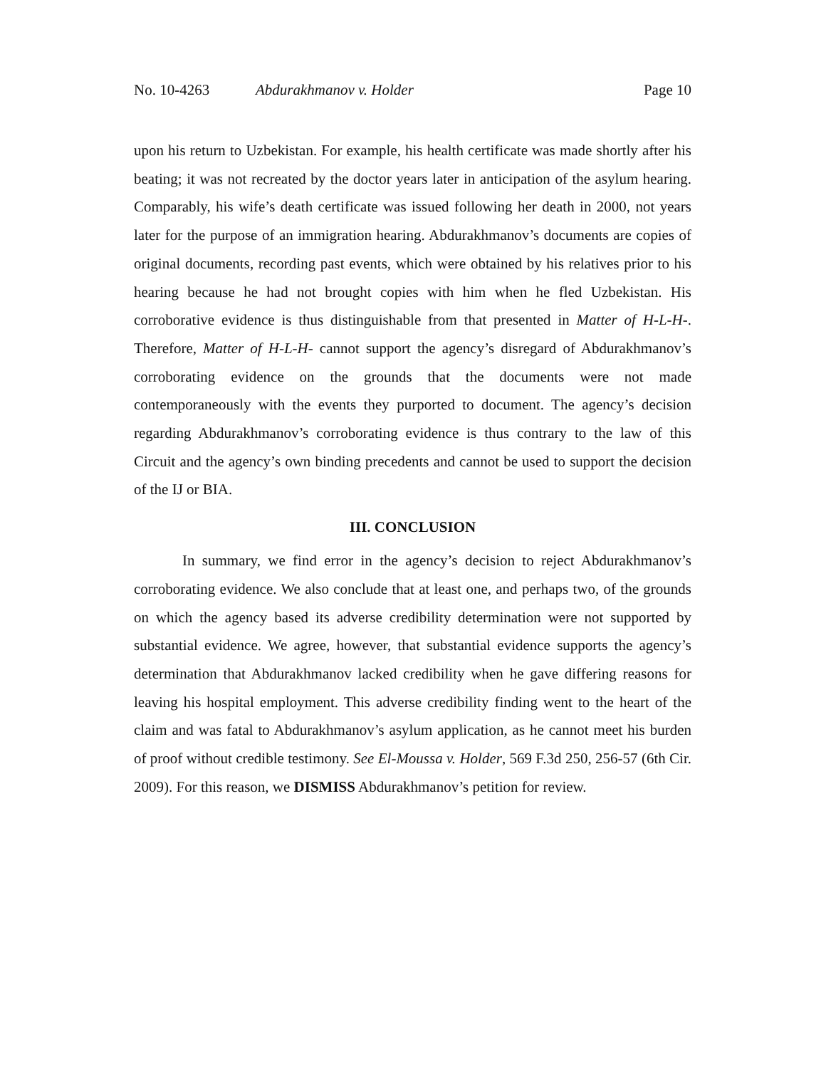No. 10-4263 Abdurakhmanov v. Holder Page 10
upon his return to Uzbekistan. For example, his health certificate was made shortly after his beating; it was not recreated by the doctor years later in anticipation of the asylum hearing. Comparably, his wife’s death certificate was issued following her death in 2000, not years later for the purpose of an immigration hearing. Abdurakhmanov’s documents are copies of original documents, recording past events, which were obtained by his relatives prior to his hearing because he had not brought copies with him when he fled Uzbekistan. His corroborative evidence is thus distinguishable from that presented in Matter of H-L-H-. Therefore, Matter of H-L-H- cannot support the agency’s disregard of Abdurakhmanov’s corroborating evidence on the grounds that the documents were not made contemporaneously with the events they purported to document. The agency’s decision regarding Abdurakhmanov’s corroborating evidence is thus contrary to the law of this Circuit and the agency’s own binding precedents and cannot be used to support the decision of the IJ or BIA.
III. CONCLUSION
In summary, we find error in the agency’s decision to reject Abdurakhmanov’s corroborating evidence. We also conclude that at least one, and perhaps two, of the grounds on which the agency based its adverse credibility determination were not supported by substantial evidence. We agree, however, that substantial evidence supports the agency’s determination that Abdurakhmanov lacked credibility when he gave differing reasons for leaving his hospital employment. This adverse credibility finding went to the heart of the claim and was fatal to Abdurakhmanov’s asylum application, as he cannot meet his burden of proof without credible testimony. See El-Moussa v. Holder, 569 F.3d 250, 256-57 (6th Cir. 2009). For this reason, we DISMISS Abdurakhmanov’s petition for review.